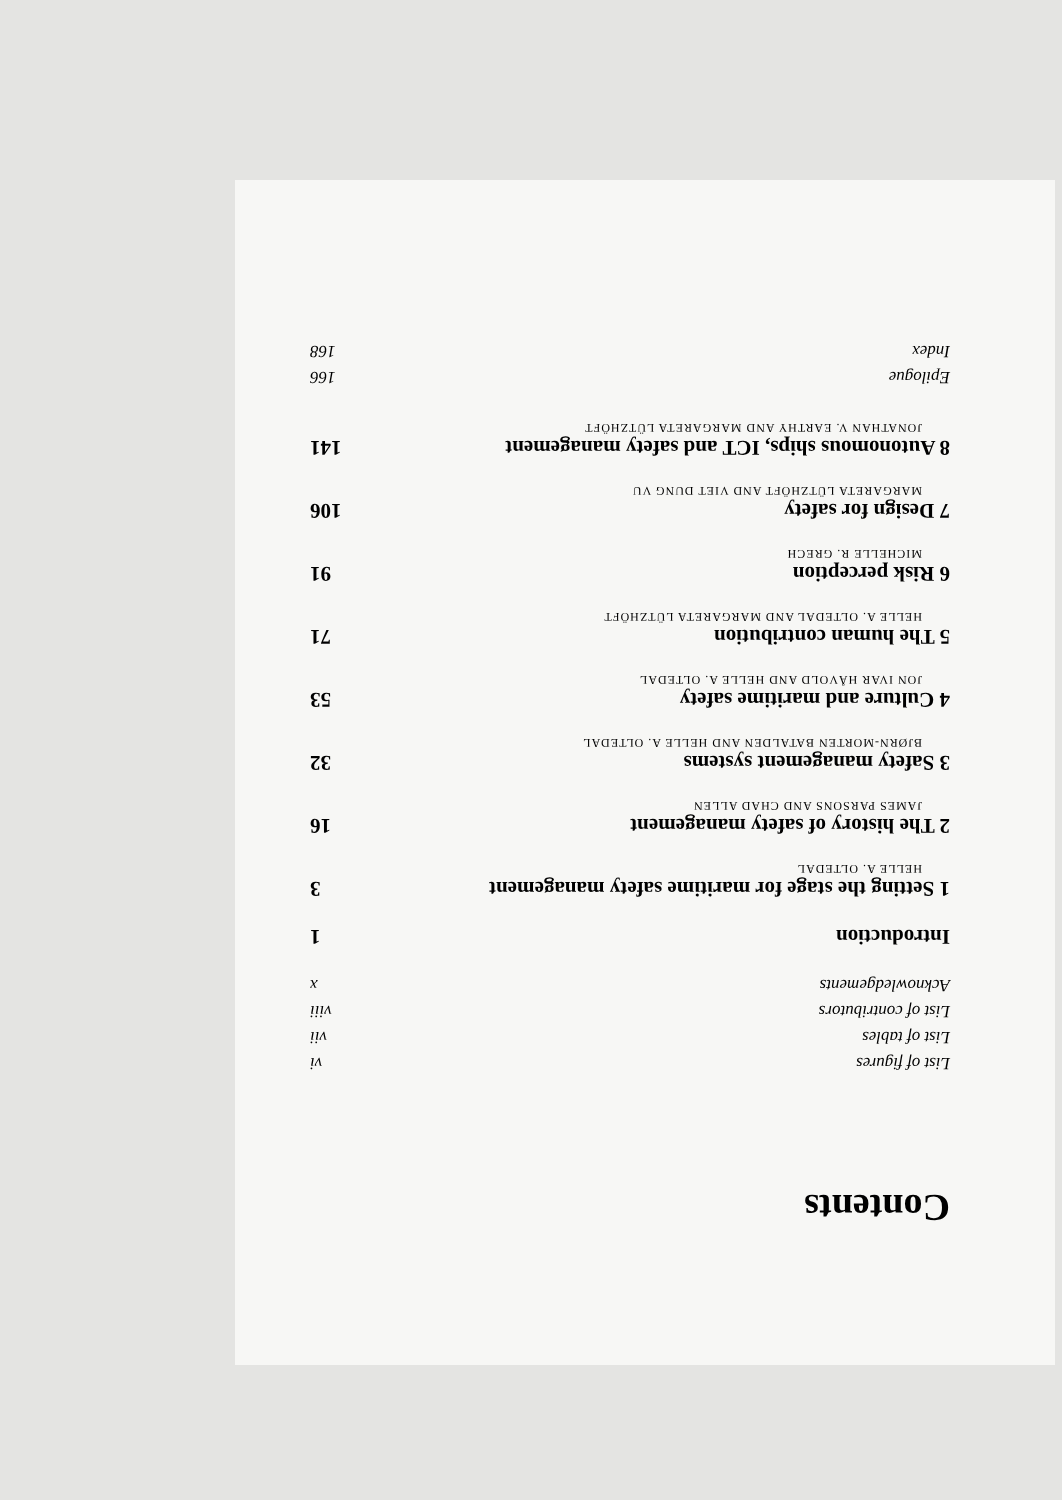Contents
List of figures vi
List of tables vii
List of contributors viii
Acknowledgements x
Introduction 1
1 Setting the stage for maritime safety management 3
HELLE A. OLTEDAL
2 The history of safety management 16
JAMES PARSONS AND CHAD ALLEN
3 Safety management systems 32
BJØRN-MORTEN BATALDEN AND HELLE A. OLTEDAL
4 Culture and maritime safety 53
JON IVAR HÅVOLD AND HELLE A. OLTEDAL
5 The human contribution 71
HELLE A. OLTEDAL AND MARGARETA LÜTZHÖFT
6 Risk perception 91
MICHELLE R. GRECH
7 Design for safety 106
MARGARETA LÜTZHÖFT AND VIET DUNG VU
8 Autonomous ships, ICT and safety management 141
JONATHAN V. EARTHY AND MARGARETA LÜTZHÖFT
Epilogue 166
Index 168